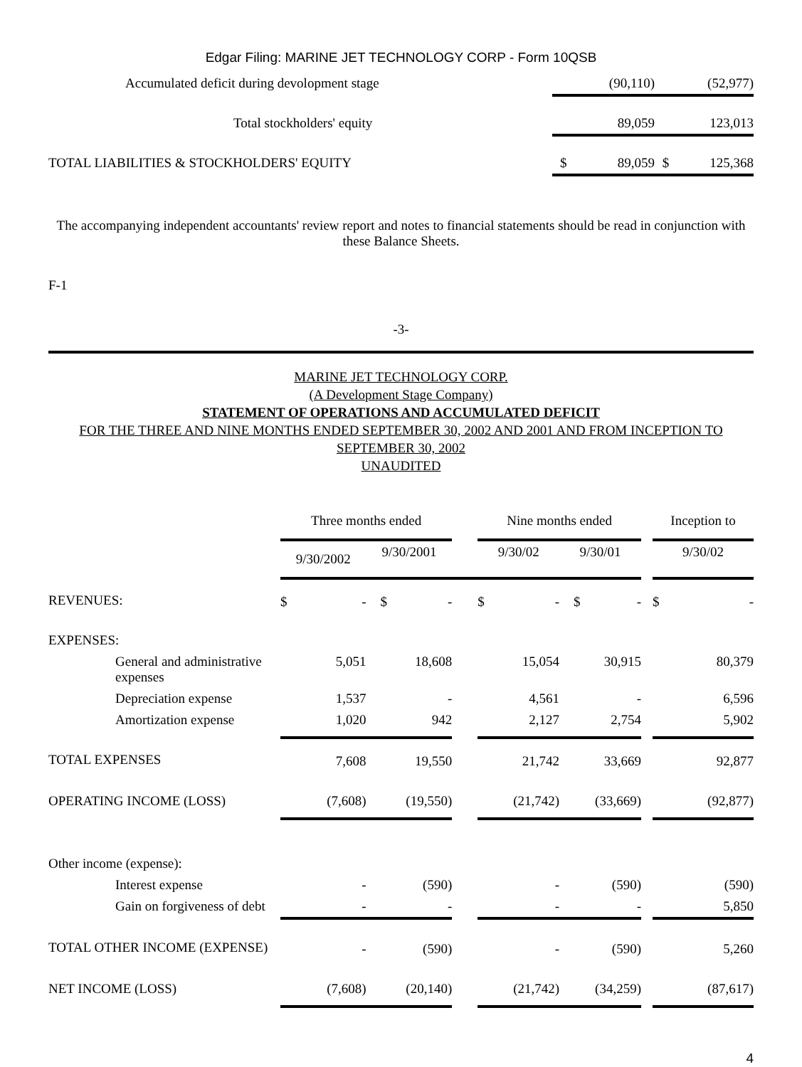Edgar Filing: MARINE JET TECHNOLOGY CORP - Form 10QSB
| Accumulated deficit during devolopment stage | (90,110) | (52,977) |
| Total stockholders' equity | 89,059 | 123,013 |
| TOTAL LIABILITIES & STOCKHOLDERS' EQUITY | $ 89,059 | $ 125,368 |
The accompanying independent accountants' review report and notes to financial statements should be read in conjunction with these Balance Sheets.
F-1
-3-
MARINE JET TECHNOLOGY CORP.
(A Development Stage Company)
STATEMENT OF OPERATIONS AND ACCUMULATED DEFICIT
FOR THE THREE AND NINE MONTHS ENDED SEPTEMBER 30, 2002 AND 2001 AND FROM INCEPTION TO SEPTEMBER 30, 2002
UNAUDITED
| | Three months ended | | | Nine months ended | | | Inception to |
| | 9/30/2002 | 9/30/2001 | | 9/30/02 | 9/30/01 | | 9/30/02 |
| REVENUES: | $ - | $ - | | $ - | $ - | | $ - |
| EXPENSES: | | | | | | | |
| General and administrative expenses | 5,051 | 18,608 | | 15,054 | 30,915 | | 80,379 |
| Depreciation expense | 1,537 | - | | 4,561 | - | | 6,596 |
| Amortization expense | 1,020 | 942 | | 2,127 | 2,754 | | 5,902 |
| TOTAL EXPENSES | 7,608 | 19,550 | | 21,742 | 33,669 | | 92,877 |
| OPERATING INCOME (LOSS) | (7,608) | (19,550) | | (21,742) | (33,669) | | (92,877) |
| Other income (expense): | | | | | | | |
| Interest expense | - | (590) | | - | (590) | | (590) |
| Gain on forgiveness of debt | - | - | | - | - | | 5,850 |
| TOTAL OTHER INCOME (EXPENSE) | - | (590) | | - | (590) | | 5,260 |
| NET INCOME (LOSS) | (7,608) | (20,140) | | (21,742) | (34,259) | | (87,617) |
4